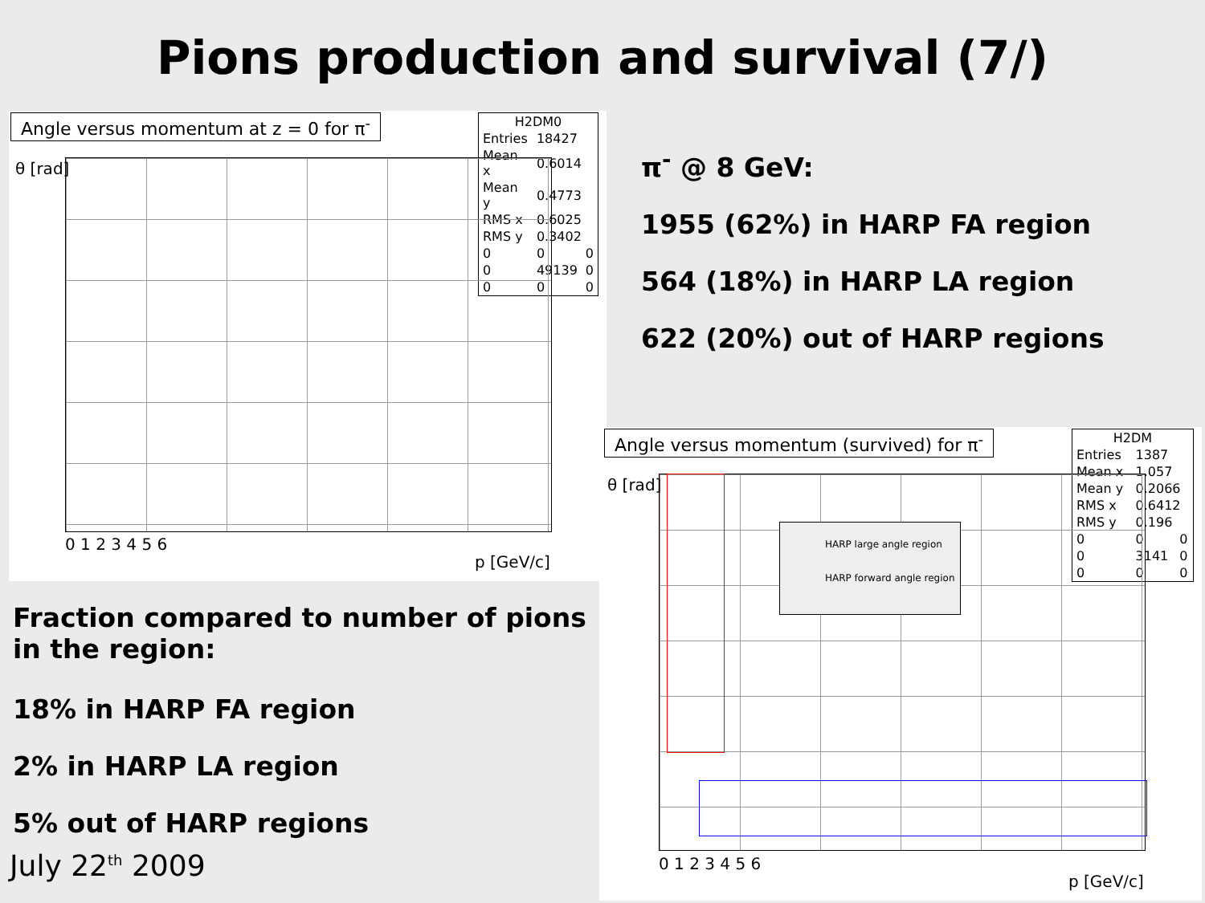Pions production and survival (7/)
Angle versus momentum at z = 0 for π<sup>-</sup>
| H2DM0 | | |
| Entries | 18427 | |
| Mean x | 0.6014 | |
| Mean y | 0.4773 | |
| RMS x | 0.6025 | |
| RMS y | 0.3402 | |
| 0 | 0 | 0 |
| 0 | 49139 | 0 |
| 0 | 0 | 0 |
θ [rad]
0 1 2 3 4 5 6
p [GeV/c]
π<sup>-</sup> @ 8 GeV:
1955 (62%) in HARP FA region
564 (18%) in HARP LA region
622 (20%) out of HARP regions
Fraction compared to number of pions
in the region:
18% in HARP FA region
2% in HARP LA region
5% out of HARP regions
July 22<sup>th</sup> 2009
Angle versus momentum (survived) for π<sup>-</sup>
| H2DM | | |
| Entries | 1387 | |
| Mean x | 1.057 | |
| Mean y | 0.2066 | |
| RMS x | 0.6412 | |
| RMS y | 0.196 | |
| 0 | 0 | 0 |
| 0 | 3141 | 0 |
| 0 | 0 | 0 |
HARP large angle region
HARP forward angle region
θ [rad]
0 1 2 3 4 5 6
p [GeV/c]